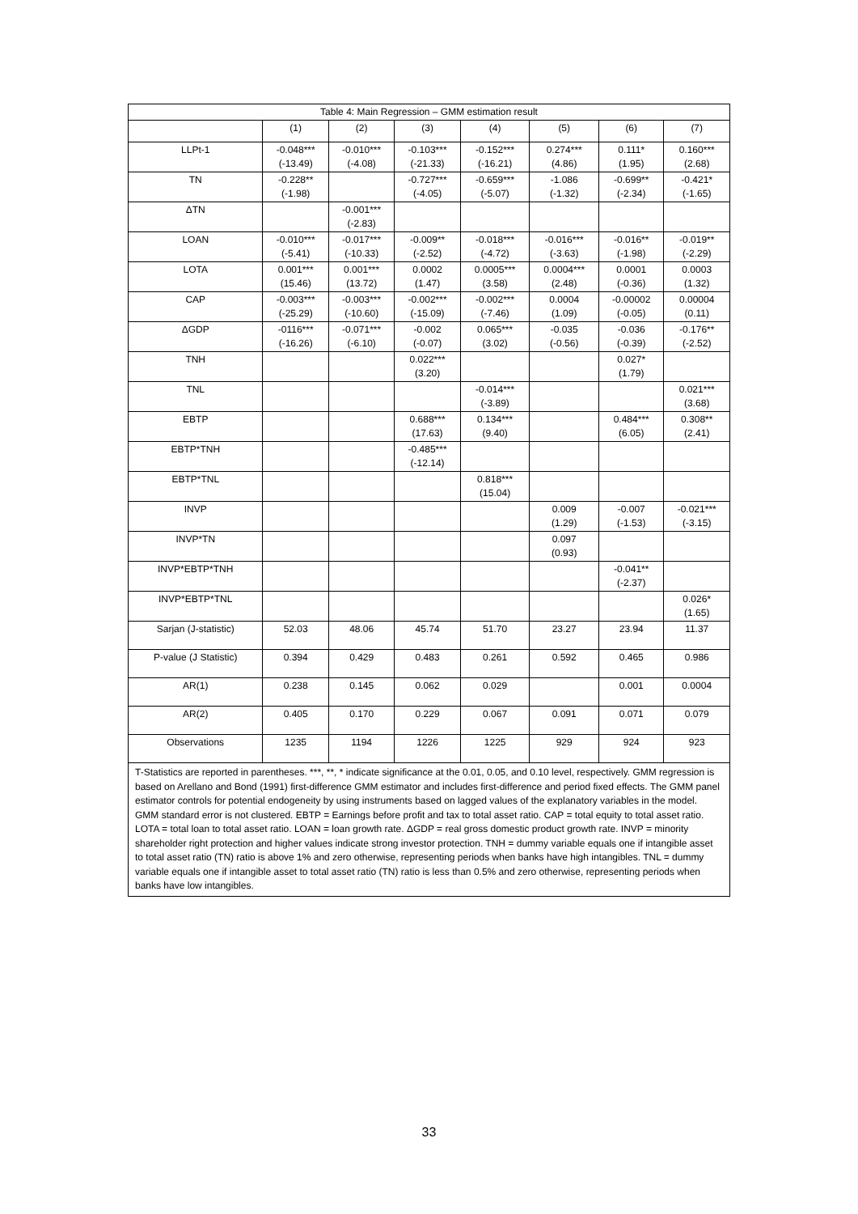| Table 4: Main Regression – GMM estimation result | | | | | | | |
| --- | --- | --- | --- | --- | --- | --- | --- |
| | (1) | (2) | (3) | (4) | (5) | (6) | (7) |
| LLPt-1 | -0.048*** (-13.49) | -0.010*** (-4.08) | -0.103*** (-21.33) | -0.152*** (-16.21) | 0.274*** (4.86) | 0.111* (1.95) | 0.160*** (2.68) |
| TN | -0.228** (-1.98) | | -0.727*** (-4.05) | -0.659*** (-5.07) | -1.086 (-1.32) | -0.699** (-2.34) | -0.421* (-1.65) |
| ΔTN | | -0.001*** (-2.83) | | | | | |
| LOAN | -0.010*** (-5.41) | -0.017*** (-10.33) | -0.009** (-2.52) | -0.018*** (-4.72) | -0.016*** (-3.63) | -0.016** (-1.98) | -0.019** (-2.29) |
| LOTA | 0.001*** (15.46) | 0.001*** (13.72) | 0.0002 (1.47) | 0.0005*** (3.58) | 0.0004*** (2.48) | 0.0001 (-0.36) | 0.0003 (1.32) |
| CAP | -0.003*** (-25.29) | -0.003*** (-10.60) | -0.002*** (-15.09) | -0.002*** (-7.46) | 0.0004 (1.09) | -0.00002 (-0.05) | 0.00004 (0.11) |
| ΔGDP | -0116*** (-16.26) | -0.071*** (-6.10) | -0.002 (-0.07) | 0.065*** (3.02) | -0.035 (-0.56) | -0.036 (-0.39) | -0.176** (-2.52) |
| TNH | | | 0.022*** (3.20) | | | 0.027* (1.79) | |
| TNL | | | | -0.014*** (-3.89) | | | 0.021*** (3.68) |
| EBTP | | | 0.688*** (17.63) | 0.134*** (9.40) | | 0.484*** (6.05) | 0.308** (2.41) |
| EBTP*TNH | | | -0.485*** (-12.14) | | | | |
| EBTP*TNL | | | | 0.818*** (15.04) | | | |
| INVP | | | | | 0.009 (1.29) | -0.007 (-1.53) | -0.021*** (-3.15) |
| INVP*TN | | | | | 0.097 (0.93) | | |
| INVP*EBTP*TNH | | | | | | -0.041** (-2.37) | |
| INVP*EBTP*TNL | | | | | | | 0.026* (1.65) |
| Sarjan (J-statistic) | 52.03 | 48.06 | 45.74 | 51.70 | 23.27 | 23.94 | 11.37 |
| P-value (J Statistic) | 0.394 | 0.429 | 0.483 | 0.261 | 0.592 | 0.465 | 0.986 |
| AR(1) | 0.238 | 0.145 | 0.062 | 0.029 | | 0.001 | 0.0004 |
| AR(2) | 0.405 | 0.170 | 0.229 | 0.067 | 0.091 | 0.071 | 0.079 |
| Observations | 1235 | 1194 | 1226 | 1225 | 929 | 924 | 923 |
T-Statistics are reported in parentheses. ***, **, * indicate significance at the 0.01, 0.05, and 0.10 level, respectively. GMM regression is based on Arellano and Bond (1991) first-difference GMM estimator and includes first-difference and period fixed effects. The GMM panel estimator controls for potential endogeneity by using instruments based on lagged values of the explanatory variables in the model. GMM standard error is not clustered. EBTP = Earnings before profit and tax to total asset ratio. CAP = total equity to total asset ratio. LOTA = total loan to total asset ratio. LOAN = loan growth rate. ΔGDP = real gross domestic product growth rate. INVP = minority shareholder right protection and higher values indicate strong investor protection. TNH = dummy variable equals one if intangible asset to total asset ratio (TN) ratio is above 1% and zero otherwise, representing periods when banks have high intangibles. TNL = dummy variable equals one if intangible asset to total asset ratio (TN) ratio is less than 0.5% and zero otherwise, representing periods when banks have low intangibles.
33